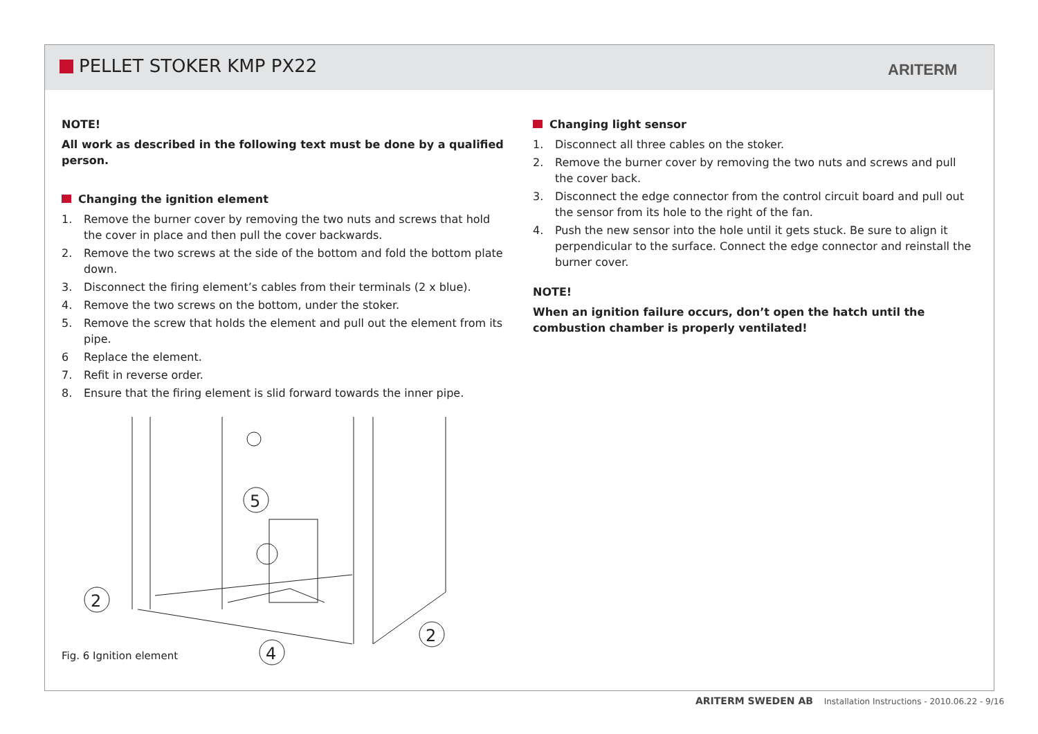PELLET STOKER KMP PX22 ARITERM
NOTE!
All work as described in the following text must be done by a qualified person.
Changing the ignition element
1. Remove the burner cover by removing the two nuts and screws that hold the cover in place and then pull the cover backwards.
2. Remove the two screws at the side of the bottom and fold the bottom plate down.
3. Disconnect the firing element’s cables from their terminals (2 x blue).
4. Remove the two screws on the bottom, under the stoker.
5. Remove the screw that holds the element and pull out the element from its pipe.
6 Replace the element.
7. Refit in reverse order.
8. Ensure that the firing element is slid forward towards the inner pipe.
Changing light sensor
1. Disconnect all three cables on the stoker.
2. Remove the burner cover by removing the two nuts and screws and pull the cover back.
3. Disconnect the edge connector from the control circuit board and pull out the sensor from its hole to the right of the fan.
4. Push the new sensor into the hole until it gets stuck. Be sure to align it perpendicular to the surface. Connect the edge connector and reinstall the burner cover.
NOTE!
When an ignition failure occurs, don’t open the hatch until the combustion chamber is properly ventilated!
5
2
2
4
Fig. 6 Ignition element
ARITERM SWEDEN AB Installation Instructions - 2010.06.22 - 9/16